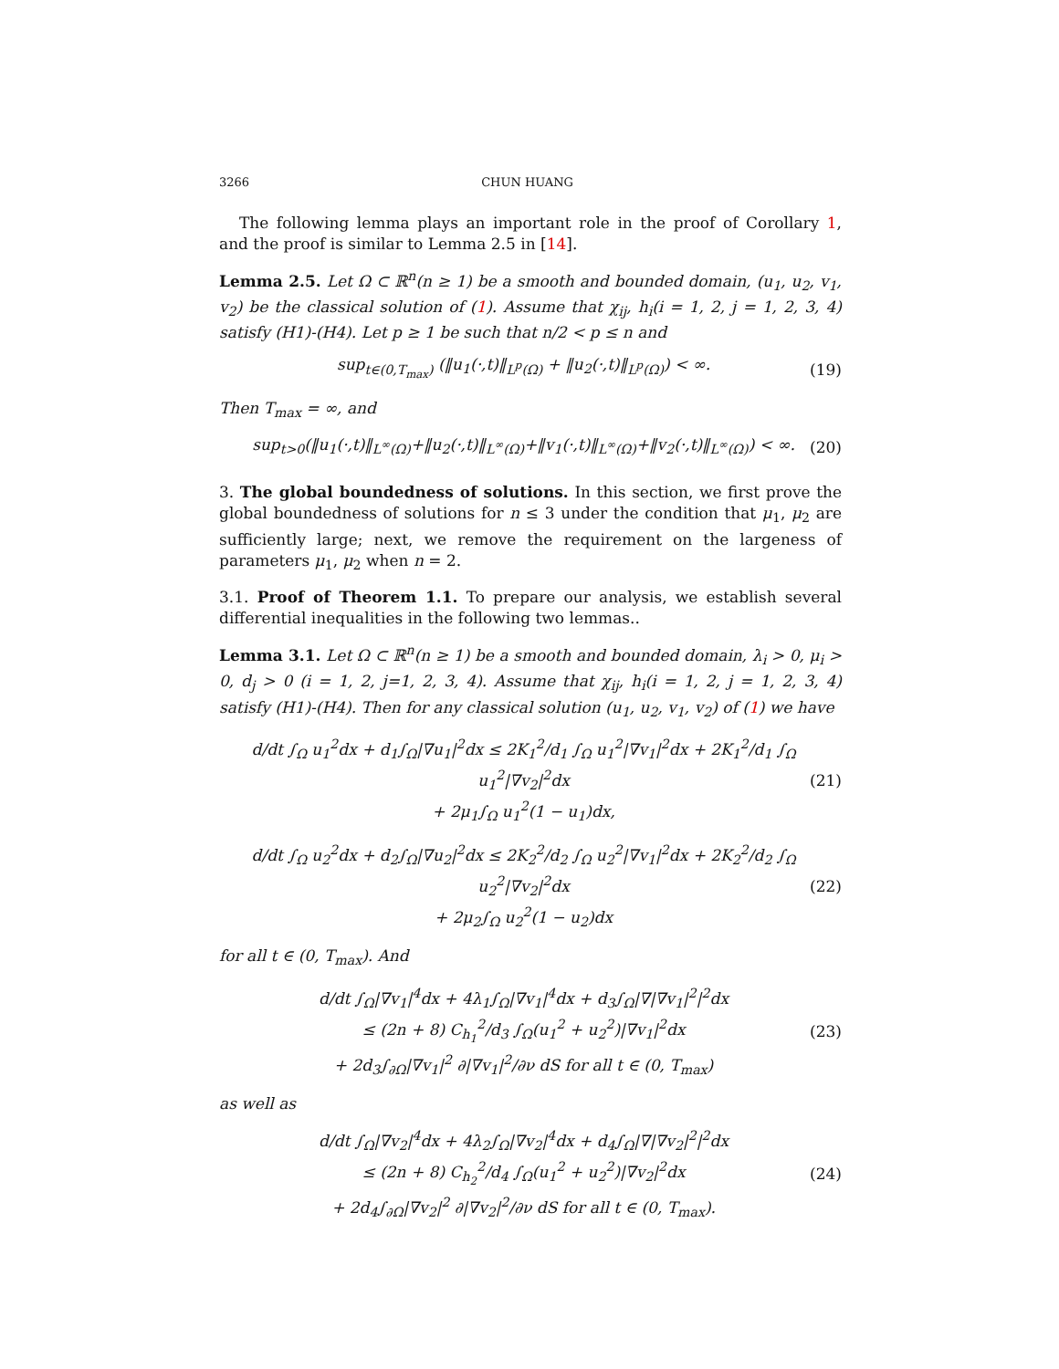3266 CHUN HUANG
The following lemma plays an important role in the proof of Corollary 1, and the proof is similar to Lemma 2.5 in [14].
Lemma 2.5. Let Ω ⊂ ℝ<sup>n</sup>(n ≥ 1) be a smooth and bounded domain, (u<sub>1</sub>, u<sub>2</sub>, v<sub>1</sub>, v<sub>2</sub>) be the classical solution of (1). Assume that χ<sub>ij</sub>, h<sub>i</sub>(i = 1, 2, j = 1, 2, 3, 4) satisfy (H1)-(H4). Let p ≥ 1 be such that n/2 < p ≤ n and
sup<sub>t∈(0,T<sub>max</sub>)</sub> (‖u<sub>1</sub>(·,t)‖<sub>L<sup>p</sup>(Ω)</sub> + ‖u<sub>2</sub>(·,t)‖<sub>L<sup>p</sup>(Ω)</sub>) < ∞. (19)
Then T<sub>max</sub> = ∞, and
sup<sub>t>0</sub>(‖u<sub>1</sub>(·,t)‖<sub>L<sup>∞</sup>(Ω)</sub>+‖u<sub>2</sub>(·,t)‖<sub>L<sup>∞</sup>(Ω)</sub>+‖v<sub>1</sub>(·,t)‖<sub>L<sup>∞</sup>(Ω)</sub>+‖v<sub>2</sub>(·,t)‖<sub>L<sup>∞</sup>(Ω)</sub>) < ∞. (20)
3. The global boundedness of solutions. In this section, we first prove the global boundedness of solutions for n ≤ 3 under the condition that μ<sub>1</sub>, μ<sub>2</sub> are sufficiently large; next, we remove the requirement on the largeness of parameters μ<sub>1</sub>, μ<sub>2</sub> when n = 2.
3.1. Proof of Theorem 1.1. To prepare our analysis, we establish several differential inequalities in the following two lemmas..
Lemma 3.1. Let Ω ⊂ ℝ<sup>n</sup>(n ≥ 1) be a smooth and bounded domain, λ<sub>i</sub> > 0, μ<sub>i</sub> > 0, d<sub>j</sub> > 0 (i = 1, 2, j=1, 2, 3, 4). Assume that χ<sub>ij</sub>, h<sub>i</sub>(i = 1, 2, j = 1, 2, 3, 4) satisfy (H1)-(H4). Then for any classical solution (u<sub>1</sub>, u<sub>2</sub>, v<sub>1</sub>, v<sub>2</sub>) of (1) we have
d/dt ∫<sub>Ω</sub> u<sub>1</sub><sup>2</sup>dx + d<sub>1</sub>∫<sub>Ω</sub>|∇u<sub>1</sub>|<sup>2</sup>dx ≤ 2K<sub>1</sub><sup>2</sup>/d<sub>1</sub> ∫<sub>Ω</sub> u<sub>1</sub><sup>2</sup>|∇v<sub>1</sub>|<sup>2</sup>dx + 2K<sub>1</sub><sup>2</sup>/d<sub>1</sub> ∫<sub>Ω</sub> u<sub>1</sub><sup>2</sup>|∇v<sub>2</sub>|<sup>2</sup>dx
+ 2μ<sub>1</sub>∫<sub>Ω</sub> u<sub>1</sub><sup>2</sup>(1 − u<sub>1</sub>)dx, (21)
d/dt ∫<sub>Ω</sub> u<sub>2</sub><sup>2</sup>dx + d<sub>2</sub>∫<sub>Ω</sub>|∇u<sub>2</sub>|<sup>2</sup>dx ≤ 2K<sub>2</sub><sup>2</sup>/d<sub>2</sub> ∫<sub>Ω</sub> u<sub>2</sub><sup>2</sup>|∇v<sub>1</sub>|<sup>2</sup>dx + 2K<sub>2</sub><sup>2</sup>/d<sub>2</sub> ∫<sub>Ω</sub> u<sub>2</sub><sup>2</sup>|∇v<sub>2</sub>|<sup>2</sup>dx
+ 2μ<sub>2</sub>∫<sub>Ω</sub> u<sub>2</sub><sup>2</sup>(1 − u<sub>2</sub>)dx (22)
for all t ∈ (0, T<sub>max</sub>). And
d/dt ∫<sub>Ω</sub>|∇v<sub>1</sub>|<sup>4</sup>dx + 4λ<sub>1</sub>∫<sub>Ω</sub>|∇v<sub>1</sub>|<sup>4</sup>dx + d<sub>3</sub>∫<sub>Ω</sub>|∇|∇v<sub>1</sub>|<sup>2</sup>|<sup>2</sup>dx
≤ (2n + 8) C<sub>h<sub>1</sub></sub><sup>2</sup>/d<sub>3</sub> ∫<sub>Ω</sub>(u<sub>1</sub><sup>2</sup> + u<sub>2</sub><sup>2</sup>)|∇v<sub>1</sub>|<sup>2</sup>dx
+ 2d<sub>3</sub>∫<sub>∂Ω</sub>|∇v<sub>1</sub>|<sup>2</sup> ∂|∇v<sub>1</sub>|<sup>2</sup>/∂ν dS for all t ∈ (0, T<sub>max</sub>) (23)
as well as
d/dt ∫<sub>Ω</sub>|∇v<sub>2</sub>|<sup>4</sup>dx + 4λ<sub>2</sub>∫<sub>Ω</sub>|∇v<sub>2</sub>|<sup>4</sup>dx + d<sub>4</sub>∫<sub>Ω</sub>|∇|∇v<sub>2</sub>|<sup>2</sup>|<sup>2</sup>dx
≤ (2n + 8) C<sub>h<sub>2</sub></sub><sup>2</sup>/d<sub>4</sub> ∫<sub>Ω</sub>(u<sub>1</sub><sup>2</sup> + u<sub>2</sub><sup>2</sup>)|∇v<sub>2</sub>|<sup>2</sup>dx
+ 2d<sub>4</sub>∫<sub>∂Ω</sub>|∇v<sub>2</sub>|<sup>2</sup> ∂|∇v<sub>2</sub>|<sup>2</sup>/∂ν dS for all t ∈ (0, T<sub>max</sub>). (24)